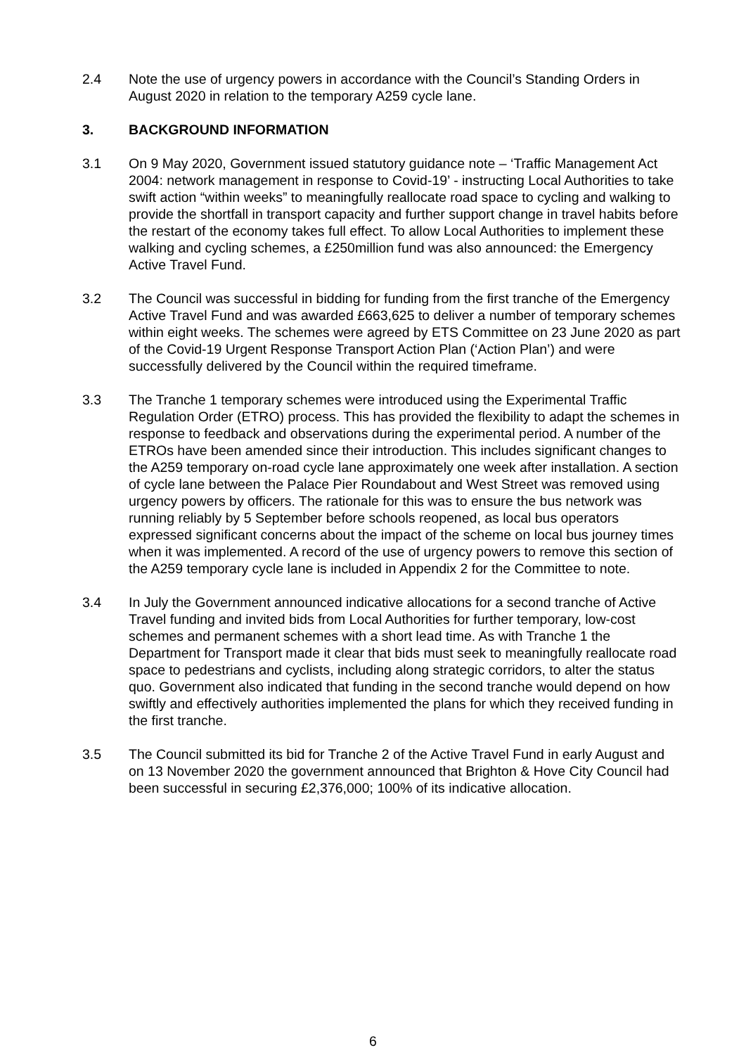2.4 Note the use of urgency powers in accordance with the Council’s Standing Orders in August 2020 in relation to the temporary A259 cycle lane.
3. BACKGROUND INFORMATION
3.1 On 9 May 2020, Government issued statutory guidance note – ‘Traffic Management Act 2004: network management in response to Covid-19’ - instructing Local Authorities to take swift action “within weeks” to meaningfully reallocate road space to cycling and walking to provide the shortfall in transport capacity and further support change in travel habits before the restart of the economy takes full effect. To allow Local Authorities to implement these walking and cycling schemes, a £250million fund was also announced: the Emergency Active Travel Fund.
3.2 The Council was successful in bidding for funding from the first tranche of the Emergency Active Travel Fund and was awarded £663,625 to deliver a number of temporary schemes within eight weeks. The schemes were agreed by ETS Committee on 23 June 2020 as part of the Covid-19 Urgent Response Transport Action Plan (‘Action Plan’) and were successfully delivered by the Council within the required timeframe.
3.3 The Tranche 1 temporary schemes were introduced using the Experimental Traffic Regulation Order (ETRO) process. This has provided the flexibility to adapt the schemes in response to feedback and observations during the experimental period. A number of the ETROs have been amended since their introduction. This includes significant changes to the A259 temporary on-road cycle lane approximately one week after installation. A section of cycle lane between the Palace Pier Roundabout and West Street was removed using urgency powers by officers. The rationale for this was to ensure the bus network was running reliably by 5 September before schools reopened, as local bus operators expressed significant concerns about the impact of the scheme on local bus journey times when it was implemented. A record of the use of urgency powers to remove this section of the A259 temporary cycle lane is included in Appendix 2 for the Committee to note.
3.4 In July the Government announced indicative allocations for a second tranche of Active Travel funding and invited bids from Local Authorities for further temporary, low-cost schemes and permanent schemes with a short lead time. As with Tranche 1 the Department for Transport made it clear that bids must seek to meaningfully reallocate road space to pedestrians and cyclists, including along strategic corridors, to alter the status quo. Government also indicated that funding in the second tranche would depend on how swiftly and effectively authorities implemented the plans for which they received funding in the first tranche.
3.5 The Council submitted its bid for Tranche 2 of the Active Travel Fund in early August and on 13 November 2020 the government announced that Brighton & Hove City Council had been successful in securing £2,376,000; 100% of its indicative allocation.
6